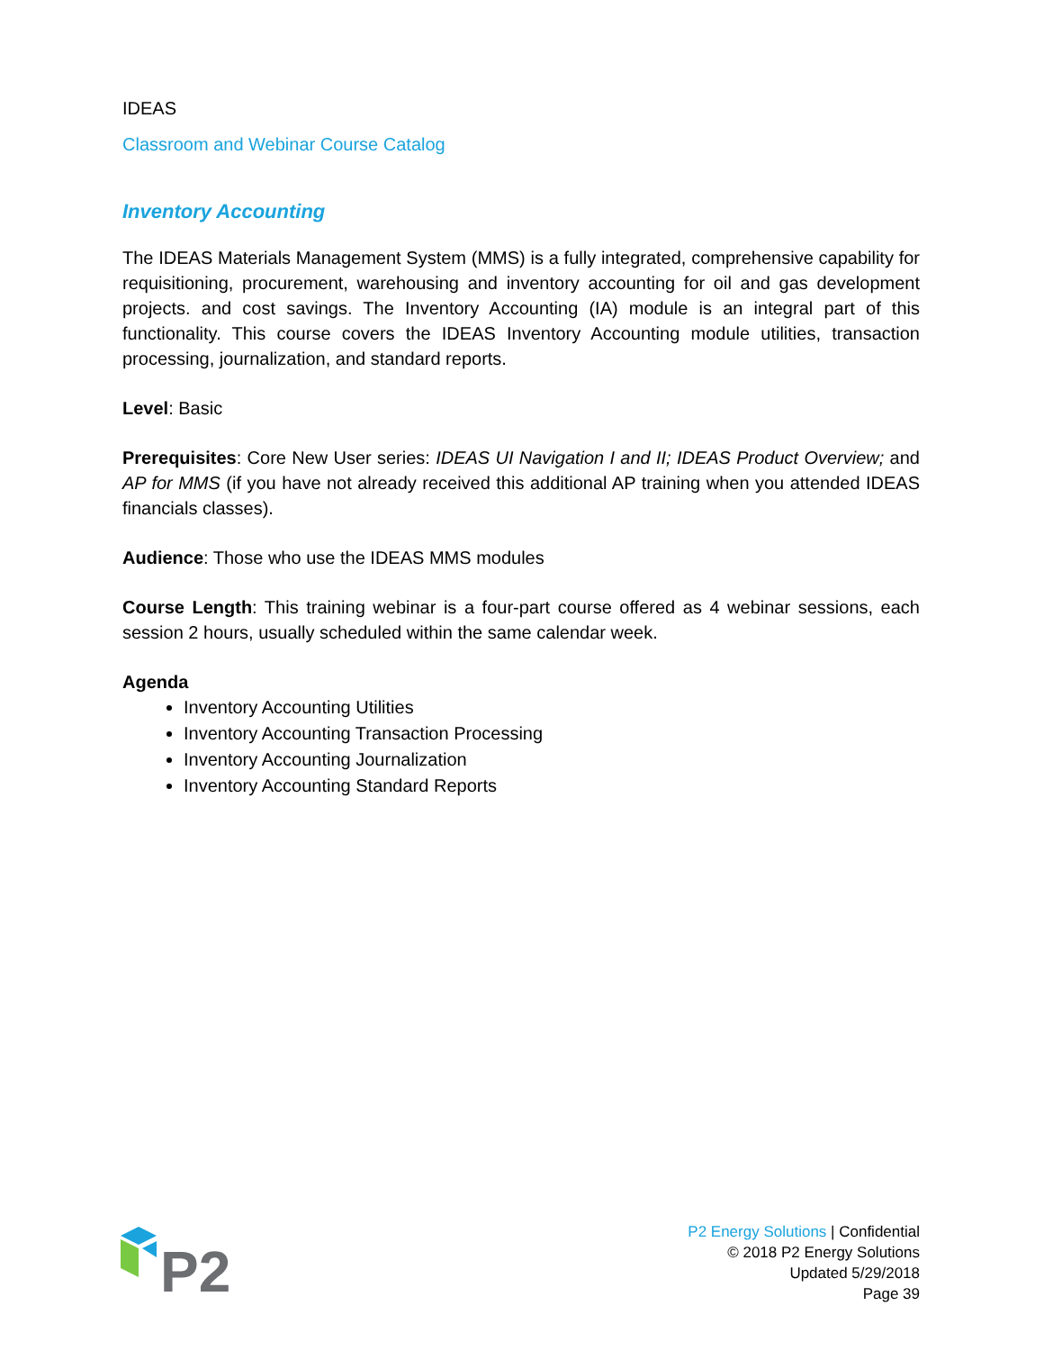IDEAS
Classroom and Webinar Course Catalog
Inventory Accounting
The IDEAS Materials Management System (MMS) is a fully integrated, comprehensive capability for requisitioning, procurement, warehousing and inventory accounting for oil and gas development projects. and cost savings. The Inventory Accounting (IA) module is an integral part of this functionality. This course covers the IDEAS Inventory Accounting module utilities, transaction processing, journalization, and standard reports.
Level: Basic
Prerequisites: Core New User series: IDEAS UI Navigation I and II; IDEAS Product Overview; and AP for MMS (if you have not already received this additional AP training when you attended IDEAS financials classes).
Audience: Those who use the IDEAS MMS modules
Course Length: This training webinar is a four-part course offered as 4 webinar sessions, each session 2 hours, usually scheduled within the same calendar week.
Agenda
Inventory Accounting Utilities
Inventory Accounting Transaction Processing
Inventory Accounting Journalization
Inventory Accounting Standard Reports
P2
P2 Energy Solutions | Confidential
© 2018 P2 Energy Solutions
Updated 5/29/2018
Page 39